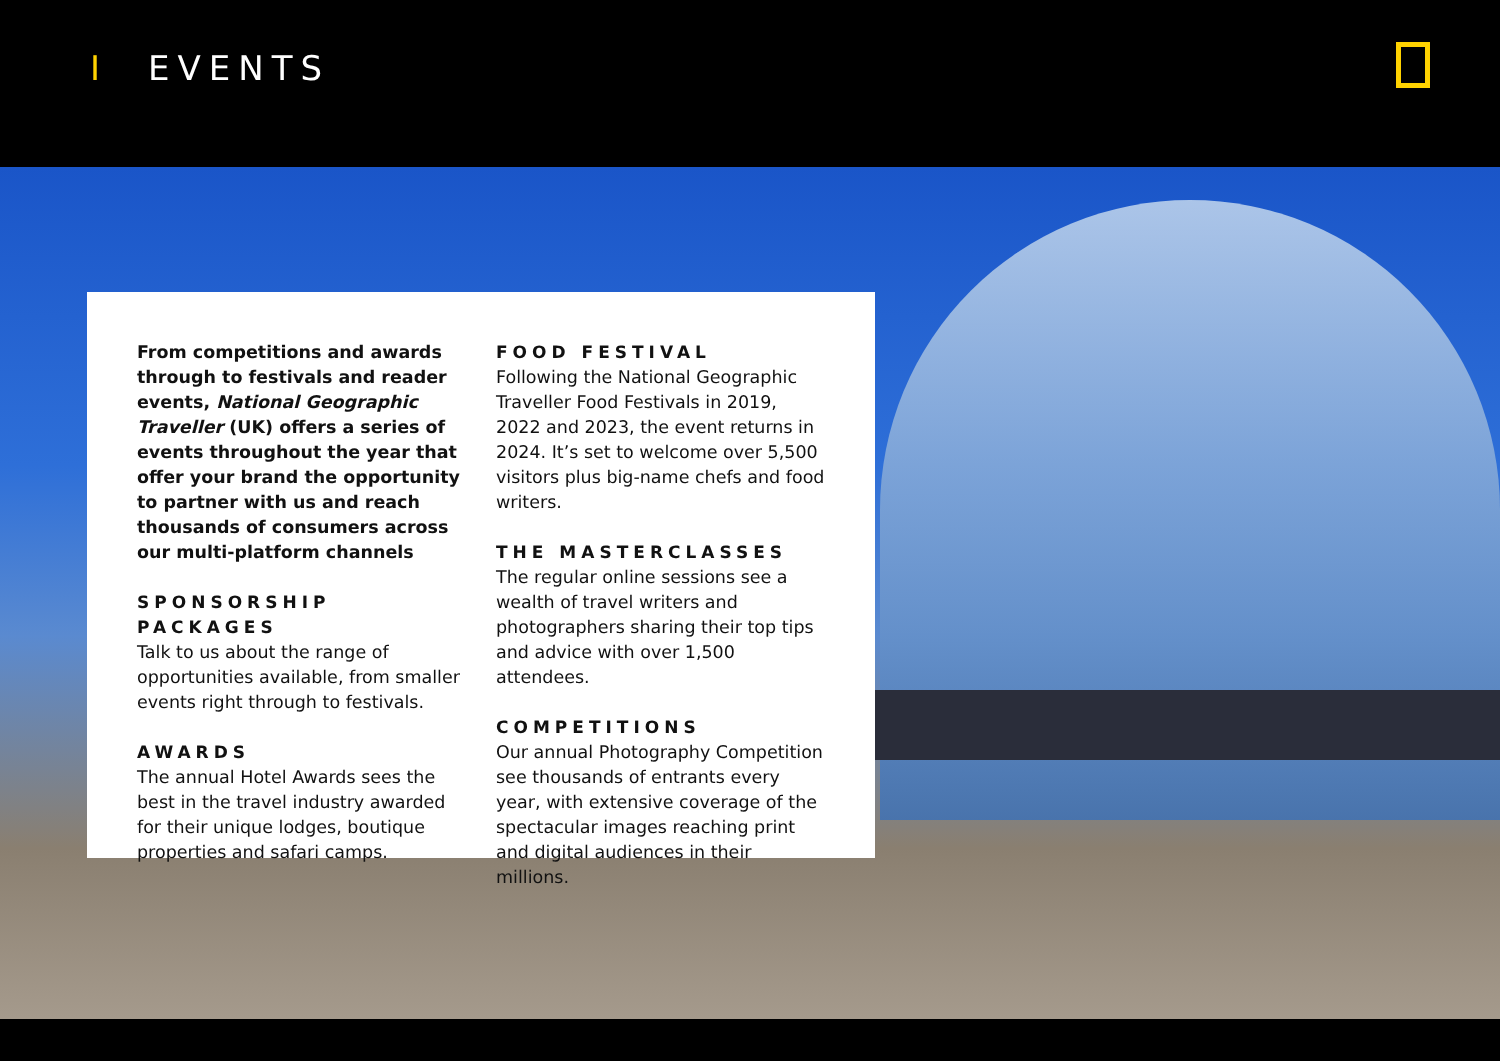I EVENTS
From competitions and awards through to festivals and reader events, National Geographic Traveller (UK) offers a series of events throughout the year that offer your brand the opportunity to partner with us and reach thousands of consumers across our multi-platform channels
SPONSORSHIP PACKAGES
Talk to us about the range of opportunities available, from smaller events right through to festivals.
AWARDS
The annual Hotel Awards sees the best in the travel industry awarded for their unique lodges, boutique properties and safari camps.
FOOD FESTIVAL
Following the National Geographic Traveller Food Festivals in 2019, 2022 and 2023, the event returns in 2024. It’s set to welcome over 5,500 visitors plus big-name chefs and food writers.
THE MASTERCLASSES
The regular online sessions see a wealth of travel writers and photographers sharing their top tips and advice with over 1,500 attendees.
COMPETITIONS
Our annual Photography Competition see thousands of entrants every year, with extensive coverage of the spectacular images reaching print and digital audiences in their millions.